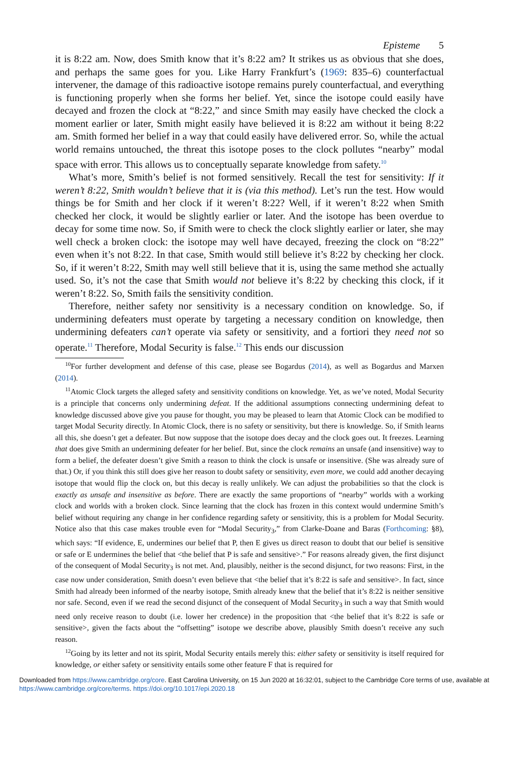Episteme 5
it is 8:22 am. Now, does Smith know that it’s 8:22 am? It strikes us as obvious that she does, and perhaps the same goes for you. Like Harry Frankfurt’s (1969: 835–6) counterfactual intervener, the damage of this radioactive isotope remains purely counterfactual, and everything is functioning properly when she forms her belief. Yet, since the isotope could easily have decayed and frozen the clock at “8:22,” and since Smith may easily have checked the clock a moment earlier or later, Smith might easily have believed it is 8:22 am without it being 8:22 am. Smith formed her belief in a way that could easily have delivered error. So, while the actual world remains untouched, the threat this isotope poses to the clock pollutes “nearby” modal space with error. This allows us to conceptually separate knowledge from safety.<sup>10</sup>
What’s more, Smith’s belief is not formed sensitively. Recall the test for sensitivity: If it weren’t 8:22, Smith wouldn’t believe that it is (via this method). Let’s run the test. How would things be for Smith and her clock if it weren’t 8:22? Well, if it weren’t 8:22 when Smith checked her clock, it would be slightly earlier or later. And the isotope has been overdue to decay for some time now. So, if Smith were to check the clock slightly earlier or later, she may well check a broken clock: the isotope may well have decayed, freezing the clock on “8:22” even when it’s not 8:22. In that case, Smith would still believe it’s 8:22 by checking her clock. So, if it weren’t 8:22, Smith may well still believe that it is, using the same method she actually used. So, it’s not the case that Smith would not believe it’s 8:22 by checking this clock, if it weren’t 8:22. So, Smith fails the sensitivity condition.
Therefore, neither safety nor sensitivity is a necessary condition on knowledge. So, if undermining defeaters must operate by targeting a necessary condition on knowledge, then undermining defeaters can’t operate via safety or sensitivity, and a fortiori they need not so operate.<sup>11</sup> Therefore, Modal Security is false.<sup>12</sup> This ends our discussion
<sup>10</sup> For further development and defense of this case, please see Bogardus (2014), as well as Bogardus and Marxen (2014).
<sup>11</sup> Atomic Clock targets the alleged safety and sensitivity conditions on knowledge. Yet, as we’ve noted, Modal Security is a principle that concerns only undermining defeat. If the additional assumptions connecting undermining defeat to knowledge discussed above give you pause for thought, you may be pleased to learn that Atomic Clock can be modified to target Modal Security directly. In Atomic Clock, there is no safety or sensitivity, but there is knowledge. So, if Smith learns all this, she doesn’t get a defeater. But now suppose that the isotope does decay and the clock goes out. It freezes. Learning that does give Smith an undermining defeater for her belief. But, since the clock remains an unsafe (and insensitive) way to form a belief, the defeater doesn’t give Smith a reason to think the clock is unsafe or insensitive. (She was already sure of that.) Or, if you think this still does give her reason to doubt safety or sensitivity, even more, we could add another decaying isotope that would flip the clock on, but this decay is really unlikely. We can adjust the probabilities so that the clock is exactly as unsafe and insensitive as before. There are exactly the same proportions of “nearby” worlds with a working clock and worlds with a broken clock. Since learning that the clock has frozen in this context would undermine Smith’s belief without requiring any change in her confidence regarding safety or sensitivity, this is a problem for Modal Security. Notice also that this case makes trouble even for “Modal Security<sub>3</sub>,” from Clarke-Doane and Baras (Forthcoming: §8), which says: “If evidence, E, undermines our belief that P, then E gives us direct reason to doubt that our belief is sensitive or safe or E undermines the belief that <the belief that P is safe and sensitive>.” For reasons already given, the first disjunct of the consequent of Modal Security<sub>3</sub> is not met. And, plausibly, neither is the second disjunct, for two reasons: First, in the case now under consideration, Smith doesn’t even believe that <the belief that it’s 8:22 is safe and sensitive>. In fact, since Smith had already been informed of the nearby isotope, Smith already knew that the belief that it’s 8:22 is neither sensitive nor safe. Second, even if we read the second disjunct of the consequent of Modal Security<sub>3</sub> in such a way that Smith would need only receive reason to doubt (i.e. lower her credence) in the proposition that <the belief that it’s 8:22 is safe or sensitive>, given the facts about the “offsetting” isotope we describe above, plausibly Smith doesn’t receive any such reason.
<sup>12</sup> Going by its letter and not its spirit, Modal Security entails merely this: either safety or sensitivity is itself required for knowledge, or either safety or sensitivity entails some other feature F that is required for
Downloaded from https://www.cambridge.org/core. East Carolina University, on 15 Jun 2020 at 16:32:01, subject to the Cambridge Core terms of use, available at https://www.cambridge.org/core/terms. https://doi.org/10.1017/epi.2020.18